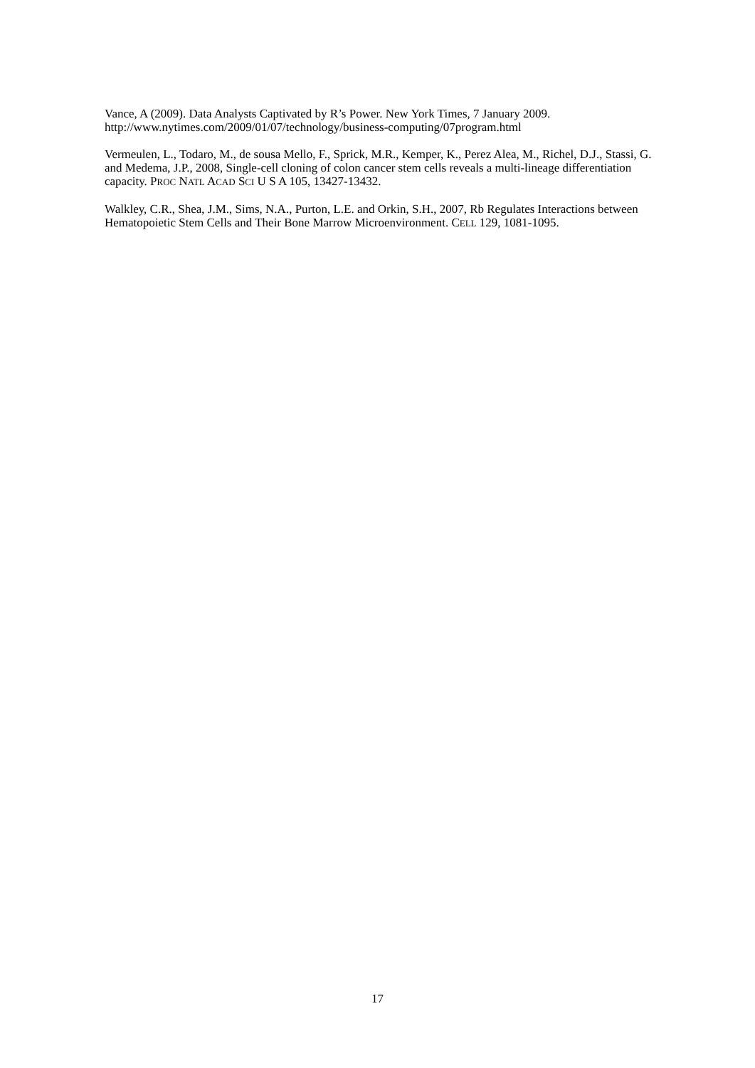Vance, A (2009). Data Analysts Captivated by R’s Power. New York Times, 7 January 2009.
http://www.nytimes.com/2009/01/07/technology/business-computing/07program.html
Vermeulen, L., Todaro, M., de sousa Mello, F., Sprick, M.R., Kemper, K., Perez Alea, M., Richel, D.J., Stassi, G. and Medema, J.P., 2008, Single-cell cloning of colon cancer stem cells reveals a multi-lineage differentiation capacity. PROC NATL ACAD SCI U S A 105, 13427-13432.
Walkley, C.R., Shea, J.M., Sims, N.A., Purton, L.E. and Orkin, S.H., 2007, Rb Regulates Interactions between Hematopoietic Stem Cells and Their Bone Marrow Microenvironment. CELL 129, 1081-1095.
17